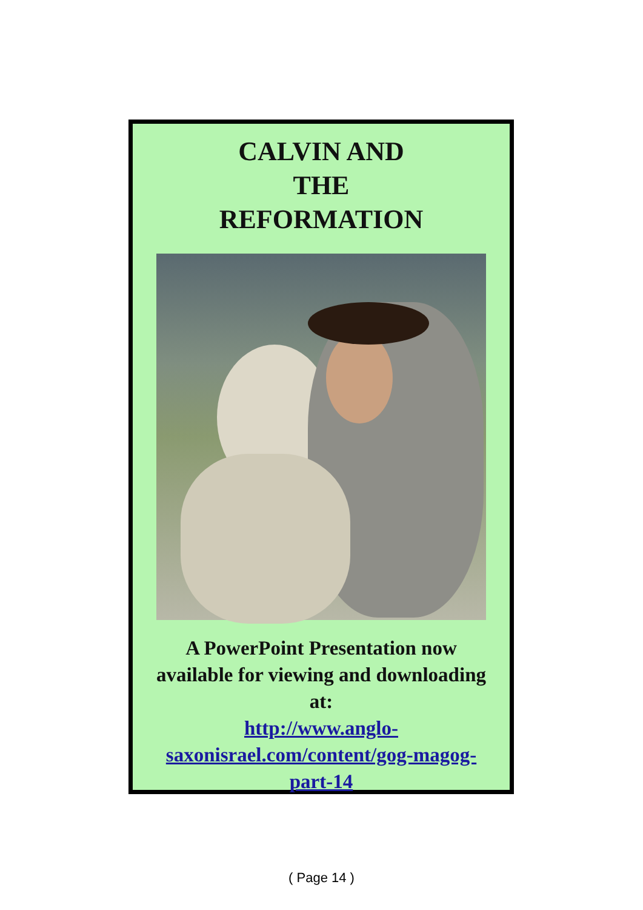CALVIN AND
THE
REFORMATION
A PowerPoint Presentation now available for viewing and downloading at:
http://www.anglo-saxonisrael.com/content/gog-magog-part-14
( Page 14 )